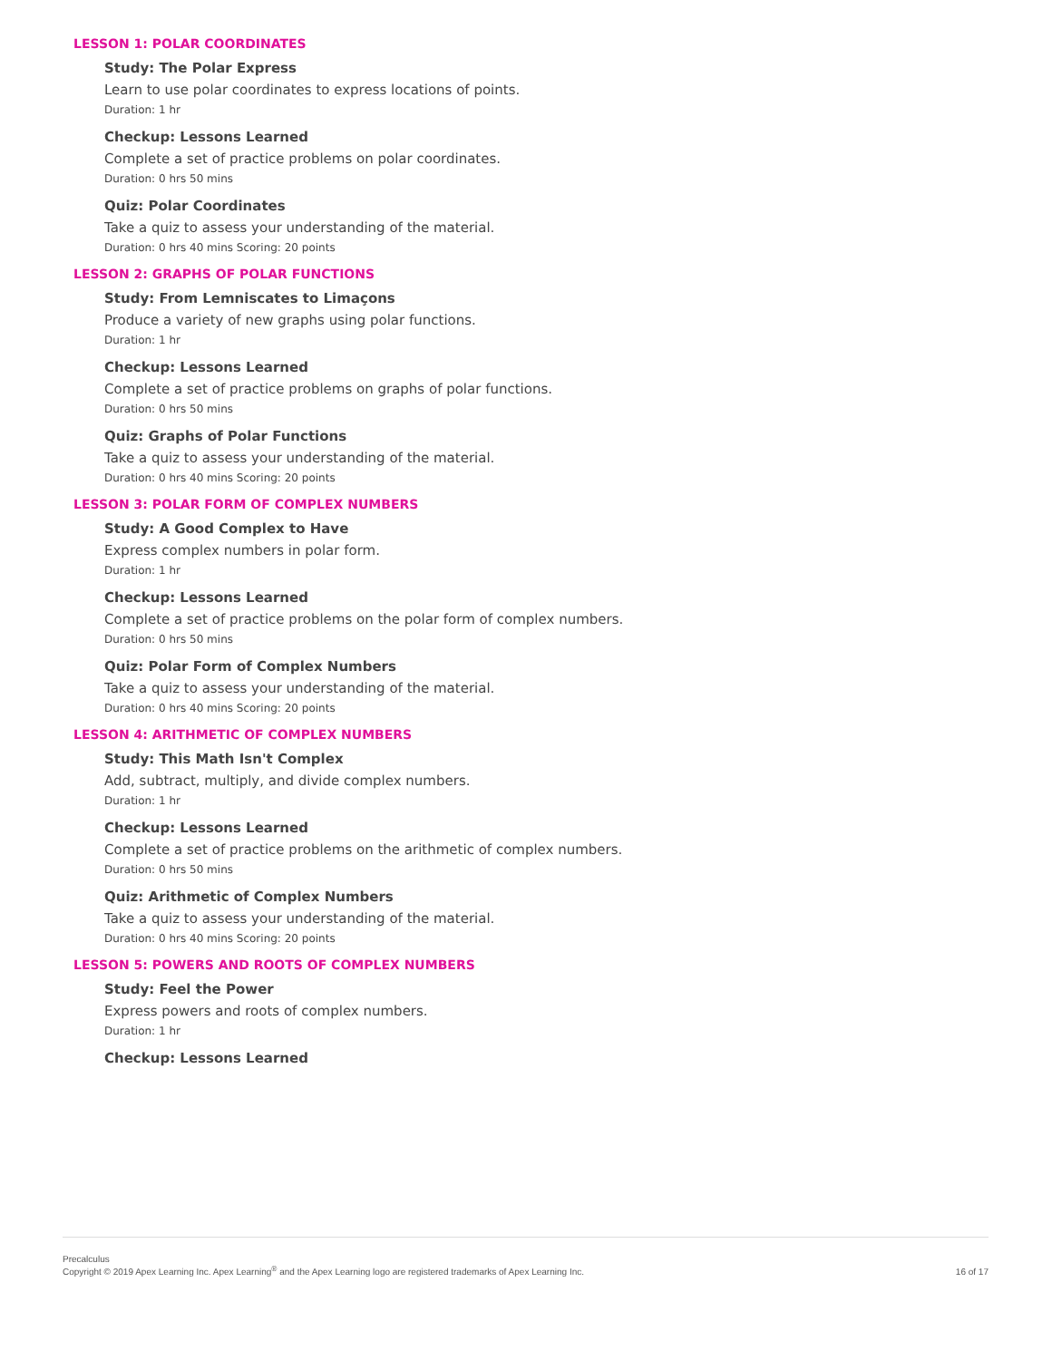LESSON 1: POLAR COORDINATES
Study: The Polar Express
Learn to use polar coordinates to express locations of points.
Duration: 1 hr
Checkup: Lessons Learned
Complete a set of practice problems on polar coordinates.
Duration: 0 hrs 50 mins
Quiz: Polar Coordinates
Take a quiz to assess your understanding of the material.
Duration: 0 hrs 40 mins Scoring: 20 points
LESSON 2: GRAPHS OF POLAR FUNCTIONS
Study: From Lemniscates to Limaçons
Produce a variety of new graphs using polar functions.
Duration: 1 hr
Checkup: Lessons Learned
Complete a set of practice problems on graphs of polar functions.
Duration: 0 hrs 50 mins
Quiz: Graphs of Polar Functions
Take a quiz to assess your understanding of the material.
Duration: 0 hrs 40 mins Scoring: 20 points
LESSON 3: POLAR FORM OF COMPLEX NUMBERS
Study: A Good Complex to Have
Express complex numbers in polar form.
Duration: 1 hr
Checkup: Lessons Learned
Complete a set of practice problems on the polar form of complex numbers.
Duration: 0 hrs 50 mins
Quiz: Polar Form of Complex Numbers
Take a quiz to assess your understanding of the material.
Duration: 0 hrs 40 mins Scoring: 20 points
LESSON 4: ARITHMETIC OF COMPLEX NUMBERS
Study: This Math Isn't Complex
Add, subtract, multiply, and divide complex numbers.
Duration: 1 hr
Checkup: Lessons Learned
Complete a set of practice problems on the arithmetic of complex numbers.
Duration: 0 hrs 50 mins
Quiz: Arithmetic of Complex Numbers
Take a quiz to assess your understanding of the material.
Duration: 0 hrs 40 mins Scoring: 20 points
LESSON 5: POWERS AND ROOTS OF COMPLEX NUMBERS
Study: Feel the Power
Express powers and roots of complex numbers.
Duration: 1 hr
Checkup: Lessons Learned
Precalculus
Copyright © 2019 Apex Learning Inc. Apex Learning<sup>®</sup> and the Apex Learning logo are registered trademarks of Apex Learning Inc.
16 of 17